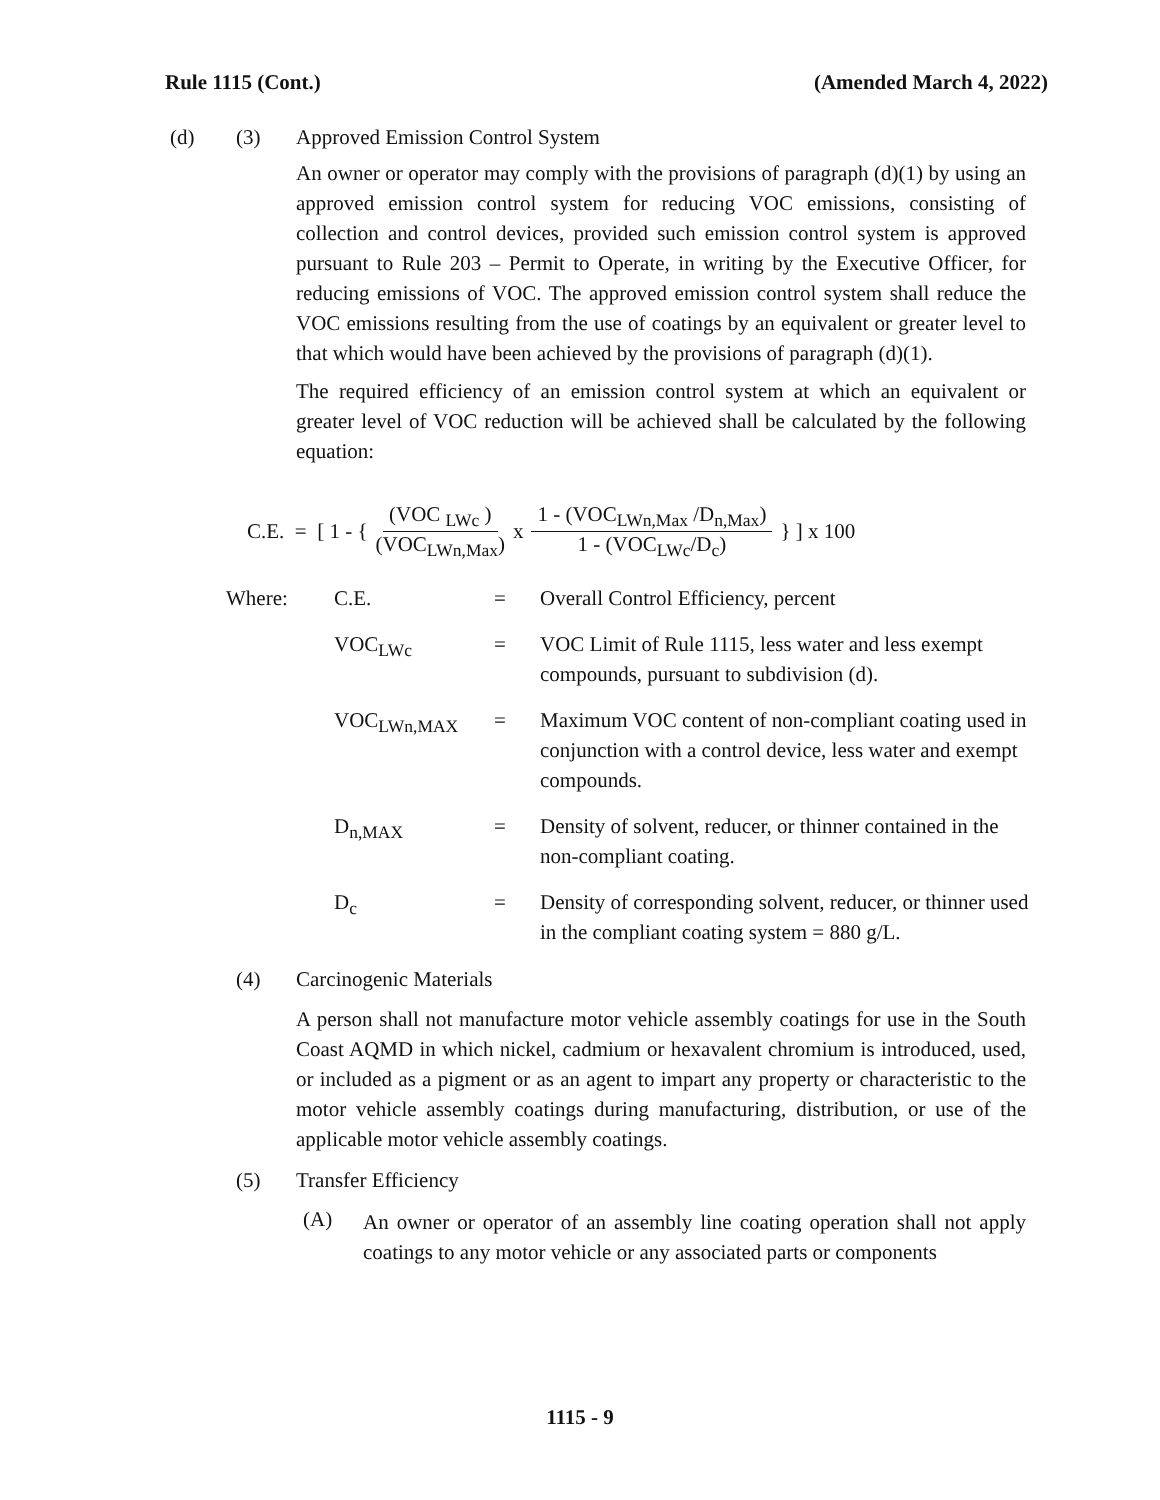Rule 1115 (Cont.) (Amended March 4, 2022)
(d) (3) Approved Emission Control System
An owner or operator may comply with the provisions of paragraph (d)(1) by using an approved emission control system for reducing VOC emissions, consisting of collection and control devices, provided such emission control system is approved pursuant to Rule 203 – Permit to Operate, in writing by the Executive Officer, for reducing emissions of VOC. The approved emission control system shall reduce the VOC emissions resulting from the use of coatings by an equivalent or greater level to that which would have been achieved by the provisions of paragraph (d)(1).
The required efficiency of an emission control system at which an equivalent or greater level of VOC reduction will be achieved shall be calculated by the following equation:
C.E. = [ 1 - { (VOC <sub>LWc</sub> ) (VOC<sub>LWn,Max</sub>) x 1 - (VOC<sub>LWn,Max</sub> /D<sub>n,Max</sub>) 1 - (VOC<sub>LWc</sub>/D<sub>c</sub>) } ] x 100
| Where: | C.E. | = | Overall Control Efficiency, percent |
| | VOC<sub>LWc</sub> | = | VOC Limit of Rule 1115, less water and less exempt compounds, pursuant to subdivision (d). |
| | VOC<sub>LWn,MAX</sub> | = | Maximum VOC content of non-compliant coating used in conjunction with a control device, less water and exempt compounds. |
| | D<sub>n,MAX</sub> | = | Density of solvent, reducer, or thinner contained in the non-compliant coating. |
| | D<sub>c</sub> | = | Density of corresponding solvent, reducer, or thinner used in the compliant coating system = 880 g/L. |
(4) Carcinogenic Materials
A person shall not manufacture motor vehicle assembly coatings for use in the South Coast AQMD in which nickel, cadmium or hexavalent chromium is introduced, used, or included as a pigment or as an agent to impart any property or characteristic to the motor vehicle assembly coatings during manufacturing, distribution, or use of the applicable motor vehicle assembly coatings.
(5) Transfer Efficiency
(A)
An owner or operator of an assembly line coating operation shall not apply coatings to any motor vehicle or any associated parts or components
1115 - 9